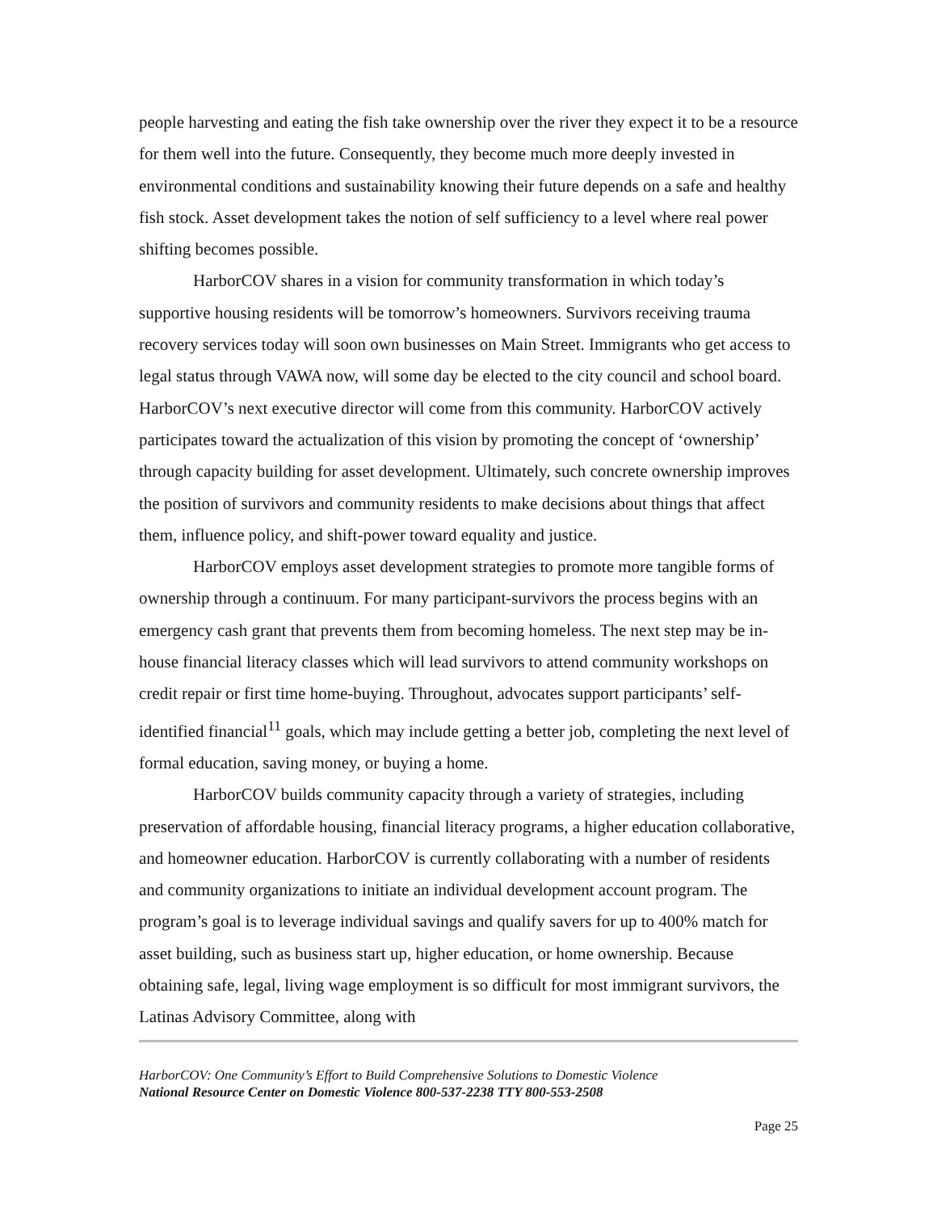people harvesting and eating the fish take ownership over the river they expect it to be a resource for them well into the future. Consequently, they become much more deeply invested in environmental conditions and sustainability knowing their future depends on a safe and healthy fish stock. Asset development takes the notion of self sufficiency to a level where real power shifting becomes possible.
HarborCOV shares in a vision for community transformation in which today’s supportive housing residents will be tomorrow’s homeowners. Survivors receiving trauma recovery services today will soon own businesses on Main Street. Immigrants who get access to legal status through VAWA now, will some day be elected to the city council and school board. HarborCOV’s next executive director will come from this community. HarborCOV actively participates toward the actualization of this vision by promoting the concept of ‘ownership’ through capacity building for asset development. Ultimately, such concrete ownership improves the position of survivors and community residents to make decisions about things that affect them, influence policy, and shift-power toward equality and justice.
HarborCOV employs asset development strategies to promote more tangible forms of ownership through a continuum. For many participant-survivors the process begins with an emergency cash grant that prevents them from becoming homeless. The next step may be in-house financial literacy classes which will lead survivors to attend community workshops on credit repair or first time home-buying. Throughout, advocates support participants’ self-identified financial<sup>11</sup> goals, which may include getting a better job, completing the next level of formal education, saving money, or buying a home.
HarborCOV builds community capacity through a variety of strategies, including preservation of affordable housing, financial literacy programs, a higher education collaborative, and homeowner education. HarborCOV is currently collaborating with a number of residents and community organizations to initiate an individual development account program. The program’s goal is to leverage individual savings and qualify savers for up to 400% match for asset building, such as business start up, higher education, or home ownership. Because obtaining safe, legal, living wage employment is so difficult for most immigrant survivors, the Latinas Advisory Committee, along with
HarborCOV: One Community’s Effort to Build Comprehensive Solutions to Domestic Violence
National Resource Center on Domestic Violence 800-537-2238 TTY 800-553-2508
Page 25